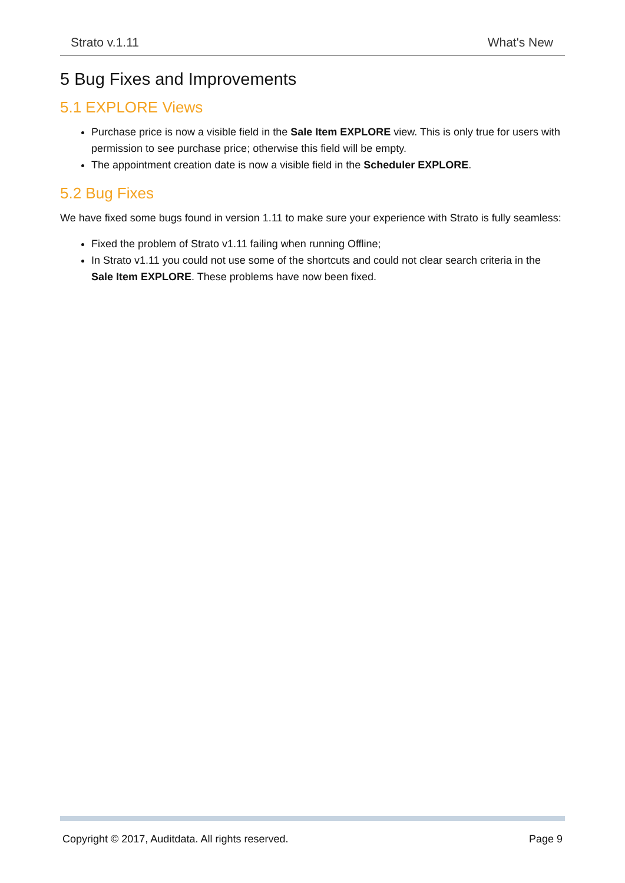Strato v.1.11 What's New
5 Bug Fixes and Improvements
5.1 EXPLORE Views
Purchase price is now a visible field in the Sale Item EXPLORE view. This is only true for users with permission to see purchase price; otherwise this field will be empty.
The appointment creation date is now a visible field in the Scheduler EXPLORE.
5.2 Bug Fixes
We have fixed some bugs found in version 1.11 to make sure your experience with Strato is fully seamless:
Fixed the problem of Strato v1.11 failing when running Offline;
In Strato v1.11 you could not use some of the shortcuts and could not clear search criteria in the Sale Item EXPLORE. These problems have now been fixed.
Copyright © 2017, Auditdata. All rights reserved. Page 9